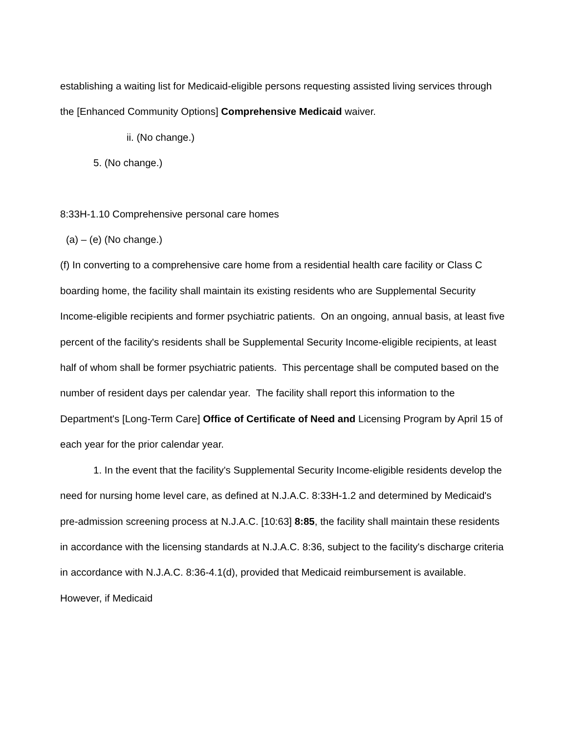establishing a waiting list for Medicaid-eligible persons requesting assisted living services through the [Enhanced Community Options] Comprehensive Medicaid waiver.
ii. (No change.)
5. (No change.)
8:33H-1.10 Comprehensive personal care homes
(a) – (e) (No change.)
(f) In converting to a comprehensive care home from a residential health care facility or Class C boarding home, the facility shall maintain its existing residents who are Supplemental Security Income-eligible recipients and former psychiatric patients. On an ongoing, annual basis, at least five percent of the facility's residents shall be Supplemental Security Income-eligible recipients, at least half of whom shall be former psychiatric patients. This percentage shall be computed based on the number of resident days per calendar year. The facility shall report this information to the Department's [Long-Term Care] Office of Certificate of Need and Licensing Program by April 15 of each year for the prior calendar year.
1. In the event that the facility's Supplemental Security Income-eligible residents develop the need for nursing home level care, as defined at N.J.A.C. 8:33H-1.2 and determined by Medicaid's pre-admission screening process at N.J.A.C. [10:63] 8:85, the facility shall maintain these residents in accordance with the licensing standards at N.J.A.C. 8:36, subject to the facility's discharge criteria in accordance with N.J.A.C. 8:36-4.1(d), provided that Medicaid reimbursement is available. However, if Medicaid